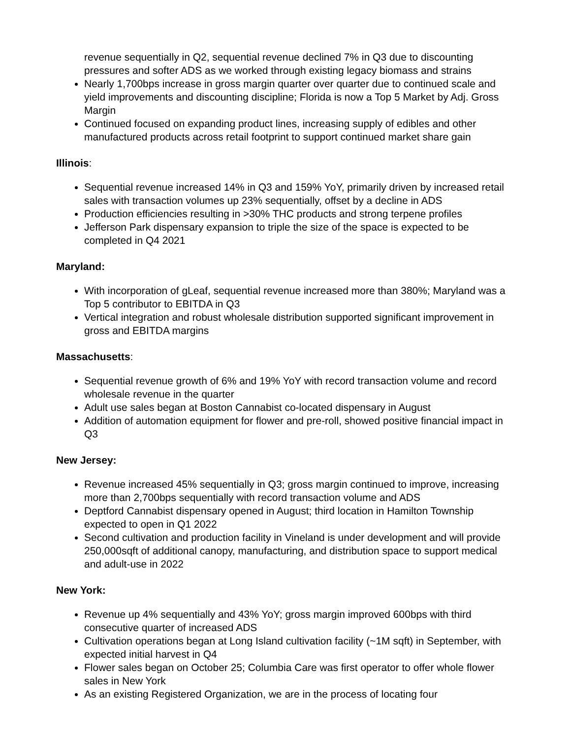revenue sequentially in Q2, sequential revenue declined 7% in Q3 due to discounting pressures and softer ADS as we worked through existing legacy biomass and strains
Nearly 1,700bps increase in gross margin quarter over quarter due to continued scale and yield improvements and discounting discipline; Florida is now a Top 5 Market by Adj. Gross Margin
Continued focused on expanding product lines, increasing supply of edibles and other manufactured products across retail footprint to support continued market share gain
Illinois:
Sequential revenue increased 14% in Q3 and 159% YoY, primarily driven by increased retail sales with transaction volumes up 23% sequentially, offset by a decline in ADS
Production efficiencies resulting in >30% THC products and strong terpene profiles
Jefferson Park dispensary expansion to triple the size of the space is expected to be completed in Q4 2021
Maryland:
With incorporation of gLeaf, sequential revenue increased more than 380%; Maryland was a Top 5 contributor to EBITDA in Q3
Vertical integration and robust wholesale distribution supported significant improvement in gross and EBITDA margins
Massachusetts:
Sequential revenue growth of 6% and 19% YoY with record transaction volume and record wholesale revenue in the quarter
Adult use sales began at Boston Cannabist co-located dispensary in August
Addition of automation equipment for flower and pre-roll, showed positive financial impact in Q3
New Jersey:
Revenue increased 45% sequentially in Q3; gross margin continued to improve, increasing more than 2,700bps sequentially with record transaction volume and ADS
Deptford Cannabist dispensary opened in August; third location in Hamilton Township expected to open in Q1 2022
Second cultivation and production facility in Vineland is under development and will provide 250,000sqft of additional canopy, manufacturing, and distribution space to support medical and adult-use in 2022
New York:
Revenue up 4% sequentially and 43% YoY; gross margin improved 600bps with third consecutive quarter of increased ADS
Cultivation operations began at Long Island cultivation facility (~1M sqft) in September, with expected initial harvest in Q4
Flower sales began on October 25; Columbia Care was first operator to offer whole flower sales in New York
As an existing Registered Organization, we are in the process of locating four